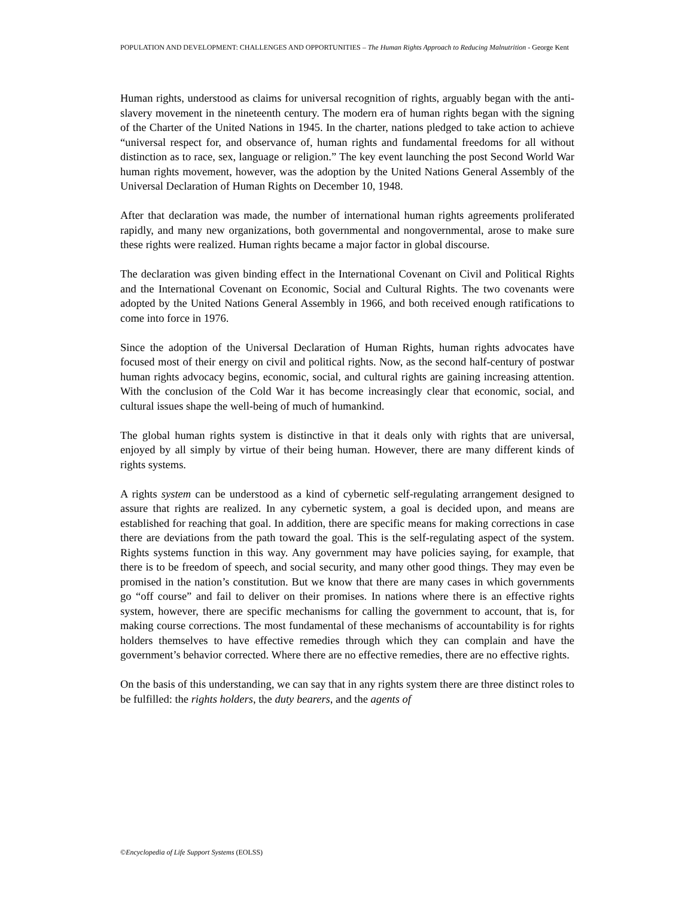POPULATION AND DEVELOPMENT: CHALLENGES AND OPPORTUNITIES – The Human Rights Approach to Reducing Malnutrition - George Kent
Human rights, understood as claims for universal recognition of rights, arguably began with the anti-slavery movement in the nineteenth century. The modern era of human rights began with the signing of the Charter of the United Nations in 1945. In the charter, nations pledged to take action to achieve “universal respect for, and observance of, human rights and fundamental freedoms for all without distinction as to race, sex, language or religion.” The key event launching the post Second World War human rights movement, however, was the adoption by the United Nations General Assembly of the Universal Declaration of Human Rights on December 10, 1948.
After that declaration was made, the number of international human rights agreements proliferated rapidly, and many new organizations, both governmental and nongovernmental, arose to make sure these rights were realized. Human rights became a major factor in global discourse.
The declaration was given binding effect in the International Covenant on Civil and Political Rights and the International Covenant on Economic, Social and Cultural Rights. The two covenants were adopted by the United Nations General Assembly in 1966, and both received enough ratifications to come into force in 1976.
Since the adoption of the Universal Declaration of Human Rights, human rights advocates have focused most of their energy on civil and political rights. Now, as the second half-century of postwar human rights advocacy begins, economic, social, and cultural rights are gaining increasing attention. With the conclusion of the Cold War it has become increasingly clear that economic, social, and cultural issues shape the well-being of much of humankind.
The global human rights system is distinctive in that it deals only with rights that are universal, enjoyed by all simply by virtue of their being human. However, there are many different kinds of rights systems.
A rights system can be understood as a kind of cybernetic self-regulating arrangement designed to assure that rights are realized. In any cybernetic system, a goal is decided upon, and means are established for reaching that goal. In addition, there are specific means for making corrections in case there are deviations from the path toward the goal. This is the self-regulating aspect of the system. Rights systems function in this way. Any government may have policies saying, for example, that there is to be freedom of speech, and social security, and many other good things. They may even be promised in the nation’s constitution. But we know that there are many cases in which governments go “off course” and fail to deliver on their promises. In nations where there is an effective rights system, however, there are specific mechanisms for calling the government to account, that is, for making course corrections. The most fundamental of these mechanisms of accountability is for rights holders themselves to have effective remedies through which they can complain and have the government’s behavior corrected. Where there are no effective remedies, there are no effective rights.
On the basis of this understanding, we can say that in any rights system there are three distinct roles to be fulfilled: the rights holders, the duty bearers, and the agents of
©Encyclopedia of Life Support Systems (EOLSS)